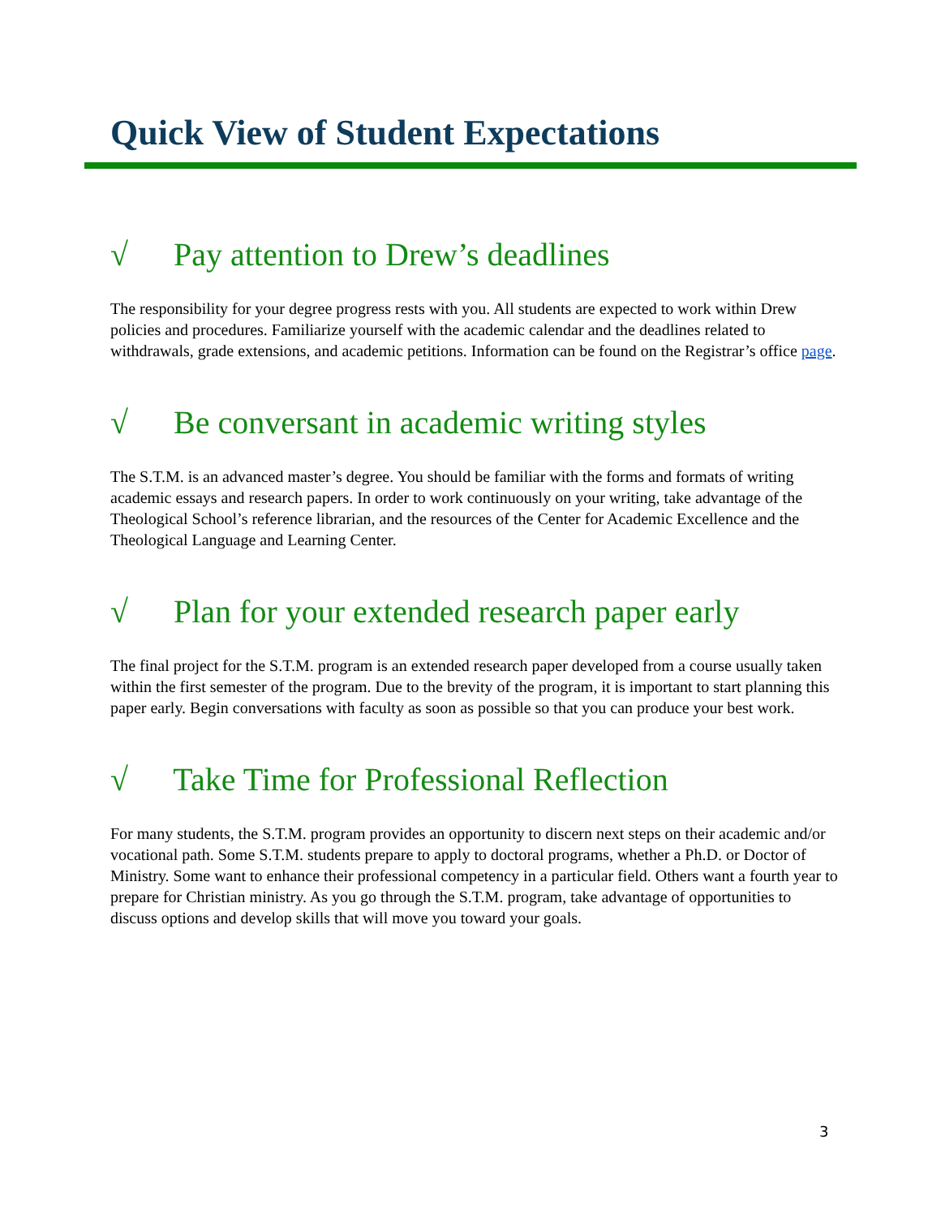Quick View of Student Expectations
√ Pay attention to Drew’s deadlines
The responsibility for your degree progress rests with you. All students are expected to work within Drew policies and procedures. Familiarize yourself with the academic calendar and the deadlines related to withdrawals, grade extensions, and academic petitions. Information can be found on the Registrar’s office page.
√ Be conversant in academic writing styles
The S.T.M. is an advanced master’s degree. You should be familiar with the forms and formats of writing academic essays and research papers. In order to work continuously on your writing, take advantage of the Theological School’s reference librarian, and the resources of the Center for Academic Excellence and the Theological Language and Learning Center.
√ Plan for your extended research paper early
The final project for the S.T.M. program is an extended research paper developed from a course usually taken within the first semester of the program. Due to the brevity of the program, it is important to start planning this paper early. Begin conversations with faculty as soon as possible so that you can produce your best work.
√ Take Time for Professional Reflection
For many students, the S.T.M. program provides an opportunity to discern next steps on their academic and/or vocational path. Some S.T.M. students prepare to apply to doctoral programs, whether a Ph.D. or Doctor of Ministry. Some want to enhance their professional competency in a particular field. Others want a fourth year to prepare for Christian ministry. As you go through the S.T.M. program, take advantage of opportunities to discuss options and develop skills that will move you toward your goals.
3